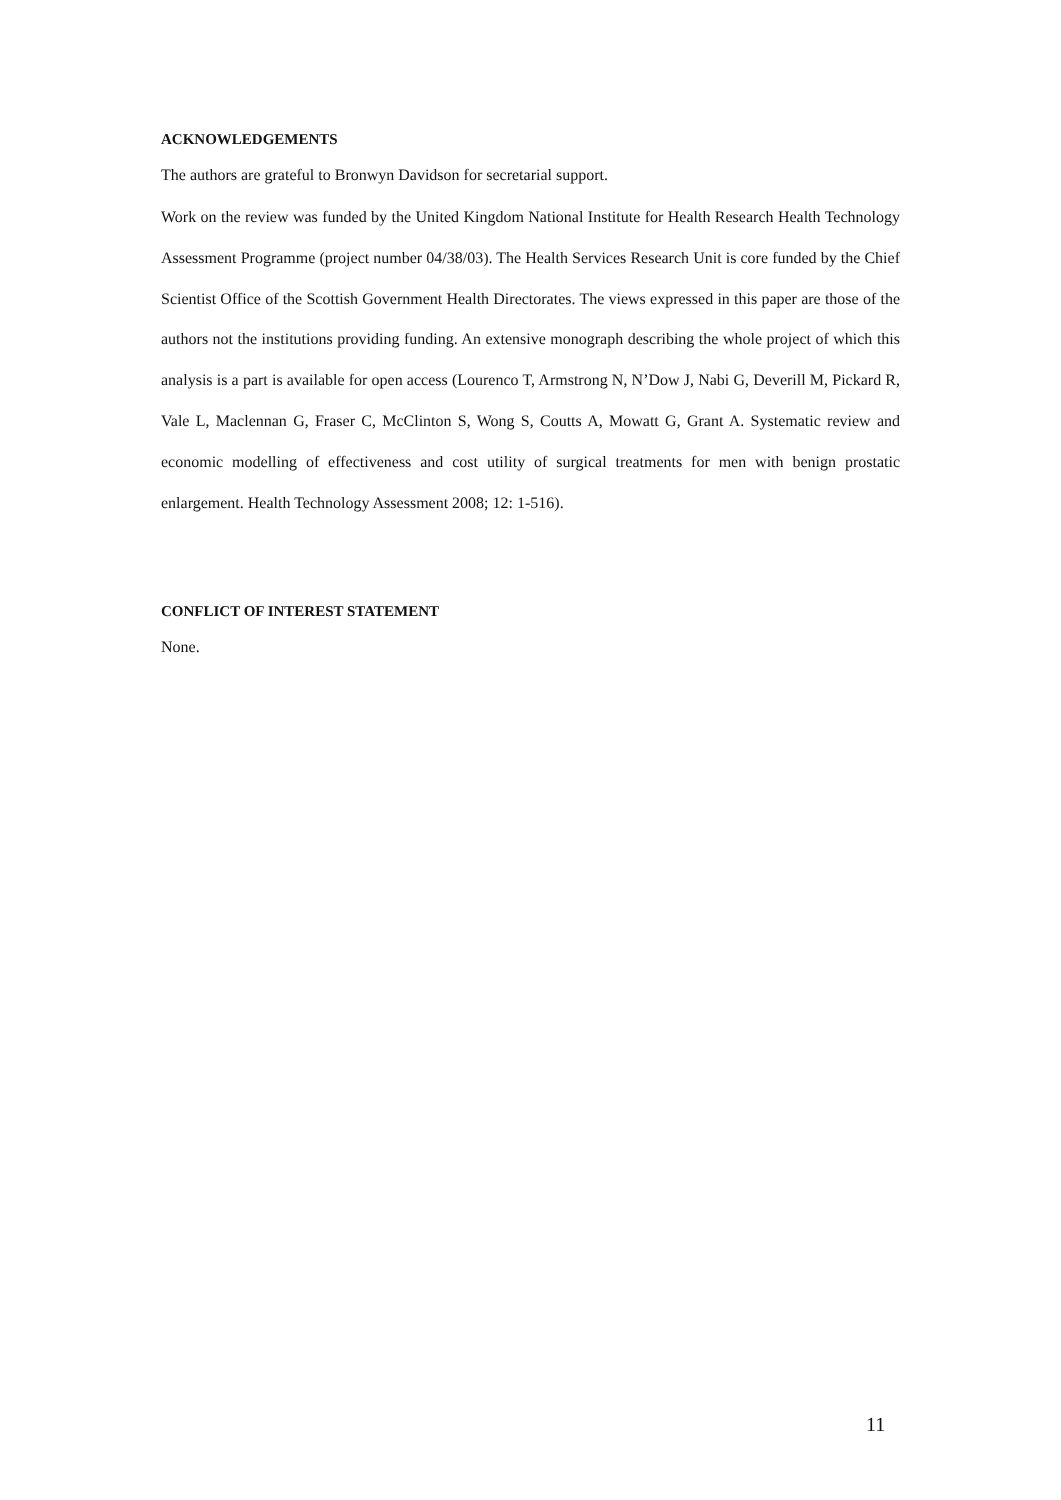ACKNOWLEDGEMENTS
The authors are grateful to Bronwyn Davidson for secretarial support.
Work on the review was funded by the United Kingdom National Institute for Health Research Health Technology Assessment Programme (project number 04/38/03). The Health Services Research Unit is core funded by the Chief Scientist Office of the Scottish Government Health Directorates. The views expressed in this paper are those of the authors not the institutions providing funding. An extensive monograph describing the whole project of which this analysis is a part is available for open access (Lourenco T, Armstrong N, N’Dow J, Nabi G, Deverill M, Pickard R, Vale L, Maclennan G, Fraser C, McClinton S, Wong S, Coutts A, Mowatt G, Grant A. Systematic review and economic modelling of effectiveness and cost utility of surgical treatments for men with benign prostatic enlargement. Health Technology Assessment 2008; 12: 1-516).
CONFLICT OF INTEREST STATEMENT
None.
11